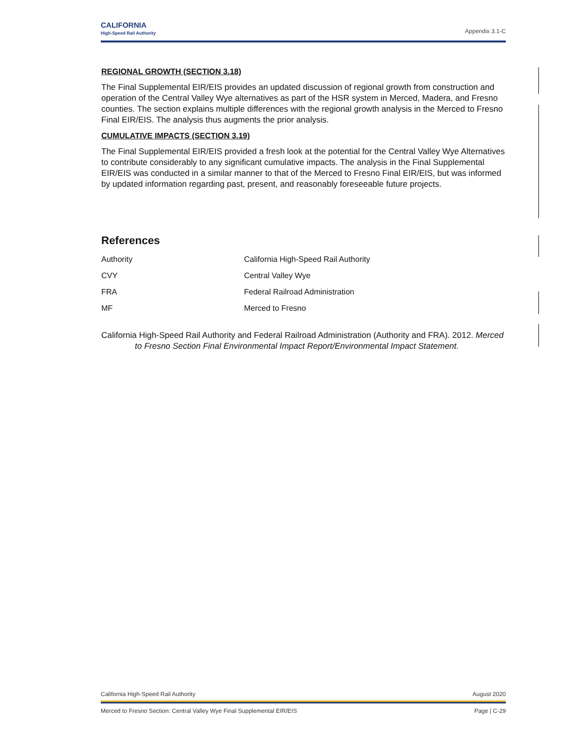CALIFORNIA
High-Speed Rail Authority
Appendix 3.1-C
REGIONAL GROWTH (SECTION 3.18)
The Final Supplemental EIR/EIS provides an updated discussion of regional growth from construction and operation of the Central Valley Wye alternatives as part of the HSR system in Merced, Madera, and Fresno counties. The section explains multiple differences with the regional growth analysis in the Merced to Fresno Final EIR/EIS. The analysis thus augments the prior analysis.
CUMULATIVE IMPACTS (SECTION 3.19)
The Final Supplemental EIR/EIS provided a fresh look at the potential for the Central Valley Wye Alternatives to contribute considerably to any significant cumulative impacts. The analysis in the Final Supplemental EIR/EIS was conducted in a similar manner to that of the Merced to Fresno Final EIR/EIS, but was informed by updated information regarding past, present, and reasonably foreseeable future projects.
References
| Authority | California High-Speed Rail Authority |
| CVY | Central Valley Wye |
| FRA | Federal Railroad Administration |
| MF | Merced to Fresno |
California High-Speed Rail Authority and Federal Railroad Administration (Authority and FRA). 2012. Merced to Fresno Section Final Environmental Impact Report/Environmental Impact Statement.
California High-Speed Rail Authority August 2020
Merced to Fresno Section: Central Valley Wye Final Supplemental EIR/EIS Page | C-29